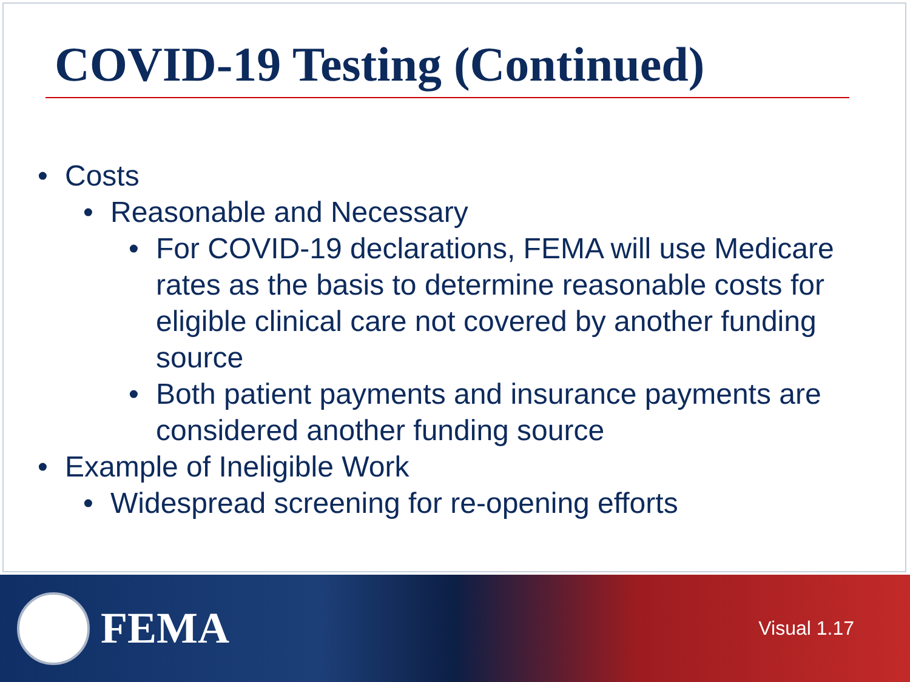COVID-19 Testing (Continued)
• Costs
• Reasonable and Necessary
• For COVID-19 declarations, FEMA will use Medicare rates as the basis to determine reasonable costs for eligible clinical care not covered by another funding source
• Both patient payments and insurance payments are considered another funding source
• Example of Ineligible Work
• Widespread screening for re-opening efforts
FEMA
Visual 1.17